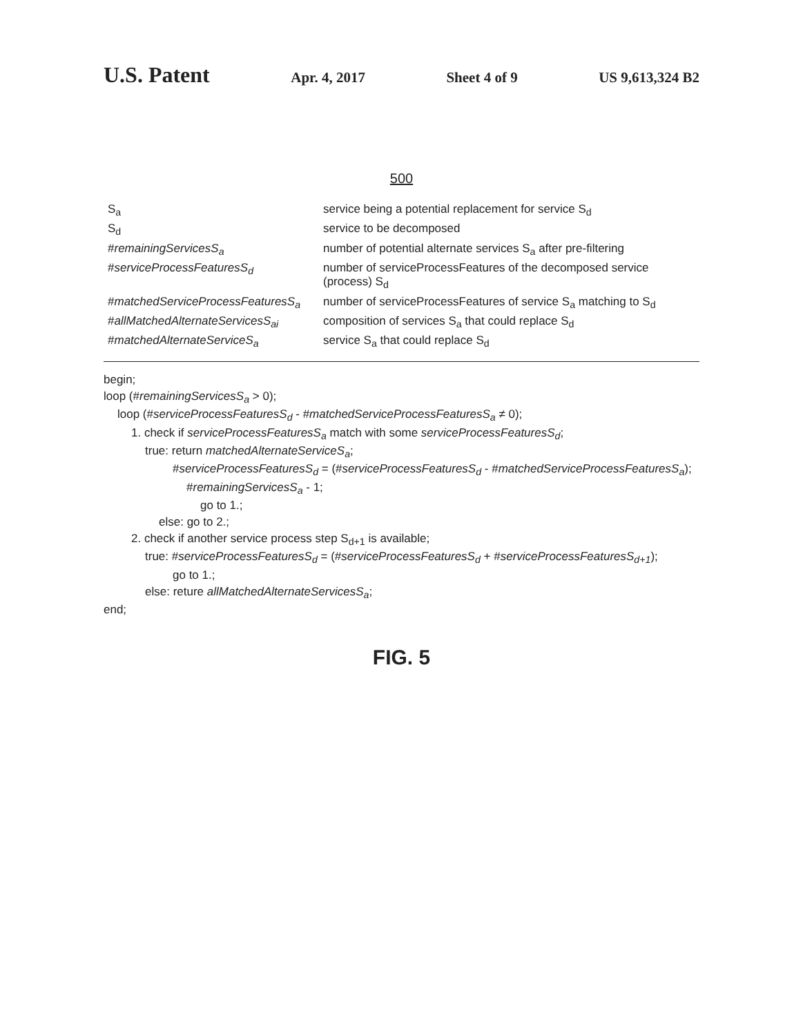U.S. Patent Apr. 4, 2017 Sheet 4 of 9 US 9,613,324 B2
500
| S<sub>a</sub> | service being a potential replacement for service S<sub>d</sub> |
| S<sub>d</sub> | service to be decomposed |
| # remainingServicesS<sub>a</sub> | number of potential alternate services S<sub>a</sub> after pre-filtering |
| # serviceProcessFeaturesS<sub>d</sub> | number of serviceProcessFeatures of the decomposed service (process) S<sub>d</sub> |
| # matchedServiceProcessFeaturesS<sub>a</sub> | number of serviceProcessFeatures of service S<sub>a</sub> matching to S<sub>d</sub> |
| # allMatchedAlternateServicesS<sub>ai</sub> | composition of services S<sub>a</sub> that could replace S<sub>d</sub> |
| # matchedAlternateServiceS<sub>a</sub> | service S<sub>a</sub> that could replace S<sub>d</sub> |
begin;
loop (#remainingServicesS<sub>a</sub> > 0);
loop (#serviceProcessFeaturesS<sub>d</sub> - #matchedServiceProcessFeaturesS<sub>a</sub> ≠ 0);
1. check if serviceProcessFeaturesS<sub>a</sub> match with some serviceProcessFeaturesS<sub>d</sub>;
true: return matchedAlternateServiceS<sub>a</sub>;
#serviceProcessFeaturesS<sub>d</sub> = (#serviceProcessFeaturesS<sub>d</sub> - #matchedServiceProcessFeaturesS<sub>a</sub>);
#remainingServicesS<sub>a</sub> - 1;
go to 1.;
else: go to 2.;
2. check if another service process step S<sub>d+1</sub> is available;
true: #serviceProcessFeaturesS<sub>d</sub> = (#serviceProcessFeaturesS<sub>d</sub> + #serviceProcessFeaturesS<sub>d+1</sub>);
go to 1.;
else: reture allMatchedAlternateServicesS<sub>a</sub>;
end;
FIG. 5